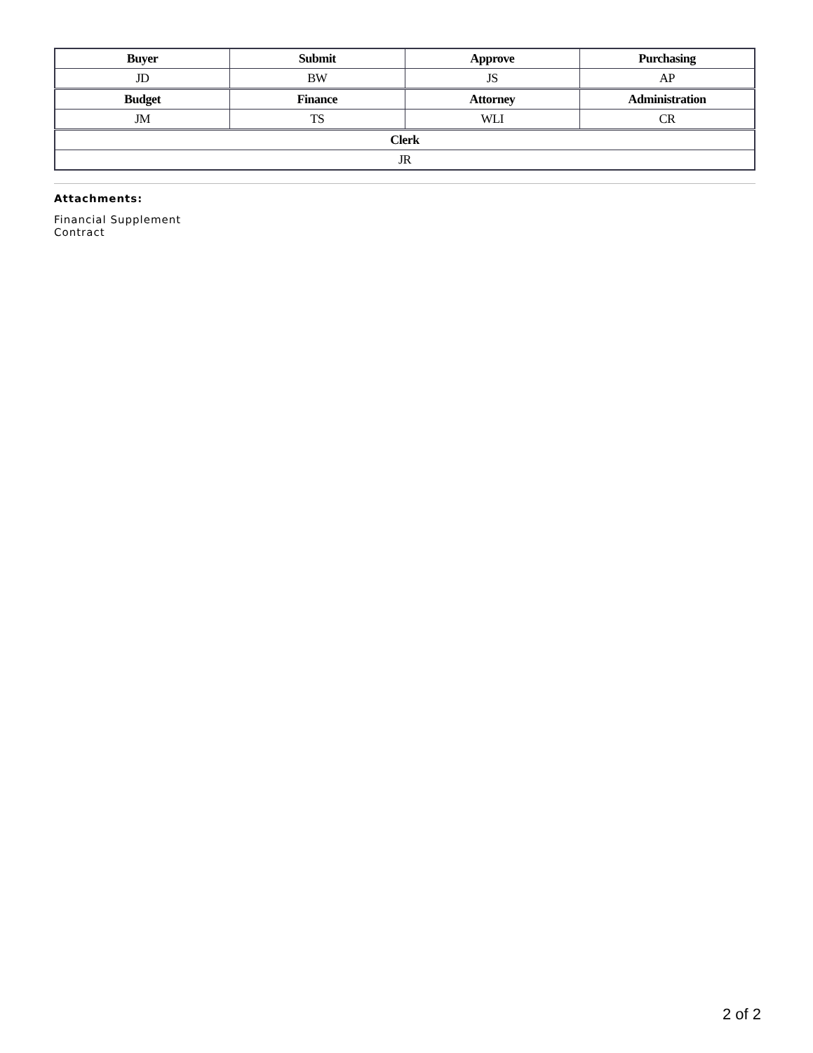| Buyer | Submit | Approve | Purchasing |
| --- | --- | --- | --- |
| JD | BW | JS | AP |
| Budget | Finance | Attorney | Administration |
| JM | TS | WLI | CR |
| Clerk | | | |
| JR | | | |
Attachments:
Financial Supplement
Contract
2 of 2